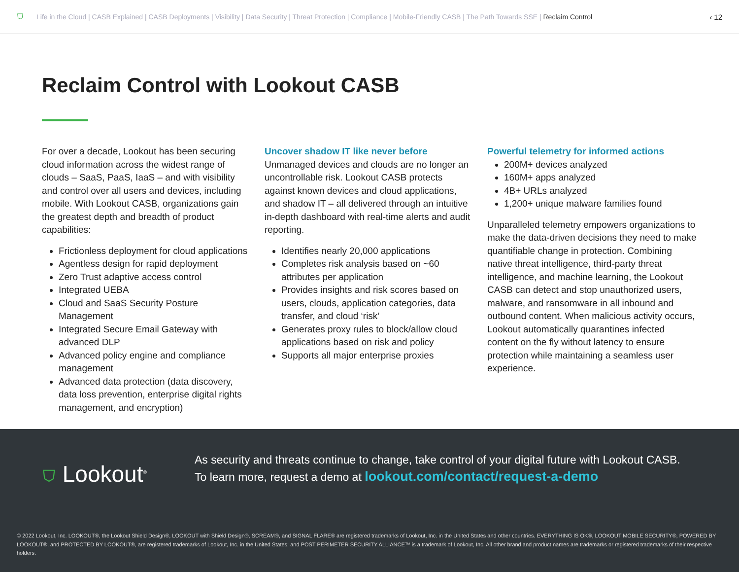⛉ Life in the Cloud | CASB Explained | CASB Deployments | Visibility | Data Security | Threat Protection | Compliance | Mobile-Friendly CASB | The Path Towards SSE | Reclaim Control ‹ 12
Reclaim Control with Lookout CASB
For over a decade, Lookout has been securing cloud information across the widest range of clouds – SaaS, PaaS, IaaS – and with visibility and control over all users and devices, including mobile. With Lookout CASB, organizations gain the greatest depth and breadth of product capabilities:
Frictionless deployment for cloud applications
Agentless design for rapid deployment
Zero Trust adaptive access control
Integrated UEBA
Cloud and SaaS Security Posture Management
Integrated Secure Email Gateway with advanced DLP
Advanced policy engine and compliance management
Advanced data protection (data discovery, data loss prevention, enterprise digital rights management, and encryption)
Uncover shadow IT like never before
Unmanaged devices and clouds are no longer an uncontrollable risk. Lookout CASB protects against known devices and cloud applications, and shadow IT – all delivered through an intuitive in-depth dashboard with real-time alerts and audit reporting.
Identifies nearly 20,000 applications
Completes risk analysis based on ~60 attributes per application
Provides insights and risk scores based on users, clouds, application categories, data transfer, and cloud ‘risk’
Generates proxy rules to block/allow cloud applications based on risk and policy
Supports all major enterprise proxies
Powerful telemetry for informed actions
200M+ devices analyzed
160M+ apps analyzed
4B+ URLs analyzed
1,200+ unique malware families found
Unparalleled telemetry empowers organizations to make the data-driven decisions they need to make quantifiable change in protection. Combining native threat intelligence, third-party threat intelligence, and machine learning, the Lookout CASB can detect and stop unauthorized users, malware, and ransomware in all inbound and outbound content. When malicious activity occurs, Lookout automatically quarantines infected content on the fly without latency to ensure protection while maintaining a seamless user experience.
⛉ Lookout<sup>®</sup>
As security and threats continue to change, take control of your digital future with Lookout CASB.
To learn more, request a demo at lookout.com/contact/request-a-demo
© 2022 Lookout, Inc. LOOKOUT®, the Lookout Shield Design®, LOOKOUT with Shield Design®, SCREAM®, and SIGNAL FLARE® are registered trademarks of Lookout, Inc. in the United States and other countries. EVERYTHING IS OK®, LOOKOUT MOBILE SECURITY®, POWERED BY LOOKOUT®, and PROTECTED BY LOOKOUT®, are registered trademarks of Lookout, Inc. in the United States; and POST PERIMETER SECURITY ALLIANCE™ is a trademark of Lookout, Inc. All other brand and product names are trademarks or registered trademarks of their respective holders.